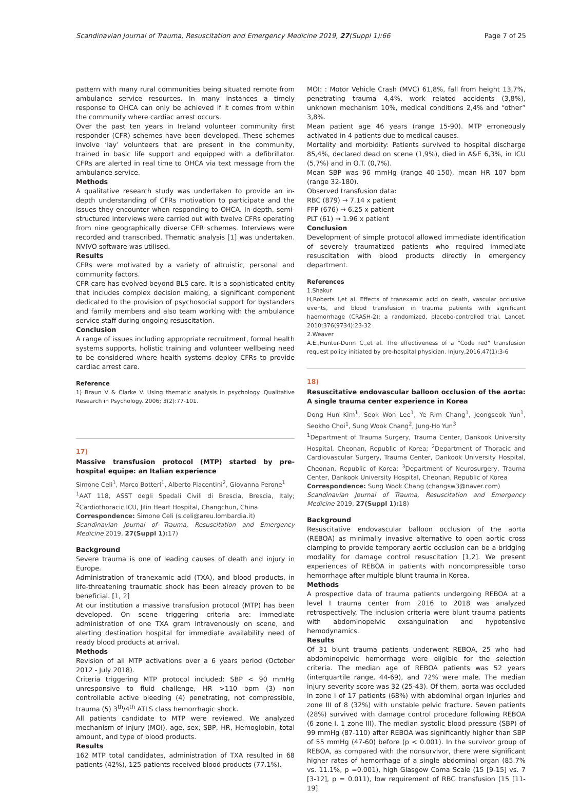Scandinavian Journal of Trauma, Resuscitation and Emergency Medicine 2019, 27(Suppl 1):66 Page 7 of 25
pattern with many rural communities being situated remote from ambulance service resources. In many instances a timely response to OHCA can only be achieved if it comes from within the community where cardiac arrest occurs.
Over the past ten years in Ireland volunteer community first responder (CFR) schemes have been developed. These schemes involve ‘lay’ volunteers that are present in the community, trained in basic life support and equipped with a defibrillator. CFRs are alerted in real time to OHCA via text message from the ambulance service.
Methods
A qualitative research study was undertaken to provide an in-depth understanding of CFRs motivation to participate and the issues they encounter when responding to OHCA. In-depth, semi-structured interviews were carried out with twelve CFRs operating from nine geographically diverse CFR schemes. Interviews were recorded and transcribed. Thematic analysis [1] was undertaken. NVIVO software was utilised.
Results
CFRs were motivated by a variety of altruistic, personal and community factors.
CFR care has evolved beyond BLS care. It is a sophisticated entity that includes complex decision making, a significant component dedicated to the provision of psychosocial support for bystanders and family members and also team working with the ambulance service staff during ongoing resuscitation.
Conclusion
A range of issues including appropriate recruitment, formal health systems supports, holistic training and volunteer wellbeing need to be considered where health systems deploy CFRs to provide cardiac arrest care.
Reference
1) Braun V & Clarke V. Using thematic analysis in psychology. Qualitative Research in Psychology. 2006; 3(2):77-101.
17)
Massive transfusion protocol (MTP) started by pre-hospital equipe: an Italian experience
Simone Celi<sup>1</sup>, Marco Botteri<sup>1</sup>, Alberto Piacentini<sup>2</sup>, Giovanna Perone<sup>1</sup>
<sup>1</sup> AAT 118, ASST degli Spedali Civili di Brescia, Brescia, Italy; <sup>2</sup>Cardiothoracic ICU, Jilin Heart Hospital, Changchun, China
Correspondence: Simone Celi (s.celi@areu.lombardia.it)
Scandinavian Journal of Trauma, Resuscitation and Emergency Medicine 2019, 27(Suppl 1): 17)
Background
Severe trauma is one of leading causes of death and injury in Europe.
Administration of tranexamic acid (TXA), and blood products, in life-threatening traumatic shock has been already proven to be beneficial. [1, 2]
At our institution a massive transfusion protocol (MTP) has been developed. On scene triggering criteria are: immediate administration of one TXA gram intravenously on scene, and alerting destination hospital for immediate availability need of ready blood products at arrival.
Methods
Revision of all MTP activations over a 6 years period (October 2012 - July 2018).
Criteria triggering MTP protocol included: SBP < 90 mmHg unresponsive to fluid challenge, HR >110 bpm (3) non controllable active bleeding (4) penetrating, not compressible, trauma (5) 3<sup>th</sup>/4<sup>th</sup> ATLS class hemorrhagic shock.
All patients candidate to MTP were reviewed. We analyzed mechanism of injury (MOI), age, sex, SBP, HR, Hemoglobin, total amount, and type of blood products.
Results
162 MTP total candidates, administration of TXA resulted in 68 patients (42%), 125 patients received blood products (77.1%).
MOI: : Motor Vehicle Crash (MVC) 61,8%, fall from height 13,7%, penetrating trauma 4,4%, work related accidents (3,8%), unknown mechanism 10%, medical conditions 2,4% and “other” 3,8%.
Mean patient age 46 years (range 15-90). MTP erroneously activated in 4 patients due to medical causes.
Mortality and morbidity: Patients survived to hospital discharge 85,4%, declared dead on scene (1,9%), died in A&E 6,3%, in ICU (5,7%) and in O.T. (0,7%).
Mean SBP was 96 mmHg (range 40-150), mean HR 107 bpm (range 32-180).
Observed transfusion data:
RBC (879) → 7.14 x patient
FFP (676) → 6.25 x patient
PLT (61) → 1.96 x patient
Conclusion
Development of simple protocol allowed immediate identification of severely traumatized patients who required immediate resuscitation with blood products directly in emergency department.
References
1.Shakur
H,Roberts I,et al. Effects of tranexamic acid on death, vascular occlusive events, and blood transfusion in trauma patients with significant haemorrhage (CRASH-2): a randomized, placebo-controlled trial. Lancet. 2010;376(9734):23-32
2.Weaver
A.E.,Hunter-Dunn C.,et al. The effectiveness of a “Code red” transfusion request policy initiated by pre-hospital physician. Injury,2016,47(1):3-6
18)
Resuscitative endovascular balloon occlusion of the aorta: A single trauma center experience in Korea
Dong Hun Kim<sup>1</sup>, Seok Won Lee<sup>1</sup>, Ye Rim Chang<sup>1</sup>, Jeongseok Yun<sup>1</sup>, Seokho Choi<sup>1</sup>, Sung Wook Chang<sup>2</sup>, Jung-Ho Yun<sup>3</sup>
<sup>1</sup> Department of Trauma Surgery, Trauma Center, Dankook University Hospital, Cheonan, Republic of Korea; <sup>2</sup>Department of Thoracic and Cardiovascular Surgery, Trauma Center, Dankook University Hospital, Cheonan, Republic of Korea; <sup>3</sup>Department of Neurosurgery, Trauma Center, Dankook University Hospital, Cheonan, Republic of Korea
Correspondence: Sung Wook Chang (changsw3@naver.com)
Scandinavian Journal of Trauma, Resuscitation and Emergency Medicine 2019, 27(Suppl 1): 18)
Background
Resuscitative endovascular balloon occlusion of the aorta (REBOA) as minimally invasive alternative to open aortic cross clamping to provide temporary aortic occlusion can be a bridging modality for damage control resuscitation [1,2]. We present experiences of REBOA in patients with noncompressible torso hemorrhage after multiple blunt trauma in Korea.
Methods
A prospective data of trauma patients undergoing REBOA at a level I trauma center from 2016 to 2018 was analyzed retrospectively. The inclusion criteria were blunt trauma patients with abdominopelvic exsanguination and hypotensive hemodynamics.
Results
Of 31 blunt trauma patients underwent REBOA, 25 who had abdominopelvic hemorrhage were eligible for the selection criteria. The median age of REBOA patients was 52 years (interquartile range, 44-69), and 72% were male. The median injury severity score was 32 (25-43). Of them, aorta was occluded in zone I of 17 patients (68%) with abdominal organ injuries and zone III of 8 (32%) with unstable pelvic fracture. Seven patients (28%) survived with damage control procedure following REBOA (6 zone I, 1 zone III). The median systolic blood pressure (SBP) of 99 mmHg (87-110) after REBOA was significantly higher than SBP of 55 mmHg (47-60) before (p < 0.001). In the survivor group of REBOA, as compared with the nonsurvivor, there were significant higher rates of hemorrhage of a single abdominal organ (85.7% vs. 11.1%, p =0.001), high Glasgow Coma Scale (15 [9-15] vs. 7 [3-12], p = 0.011), low requirement of RBC transfusion (15 [11-19]